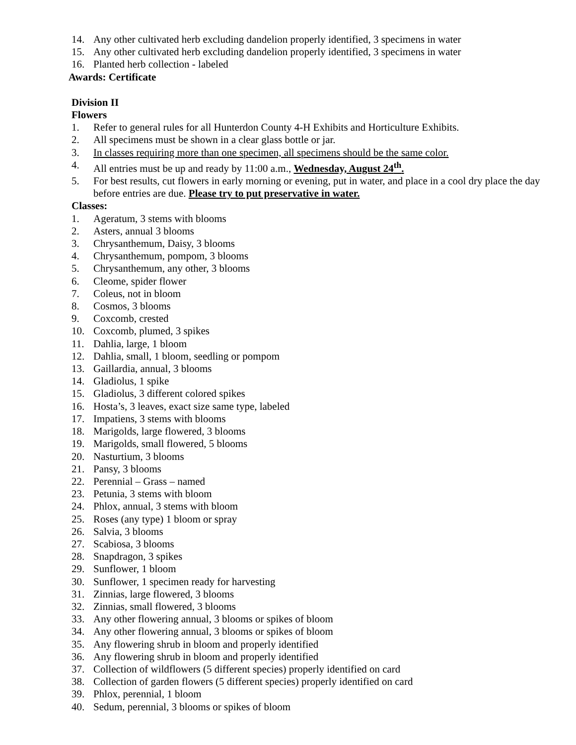14. Any other cultivated herb excluding dandelion properly identified, 3 specimens in water
15. Any other cultivated herb excluding dandelion properly identified, 3 specimens in water
16. Planted herb collection - labeled
Awards: Certificate
Division II
Flowers
1. Refer to general rules for all Hunterdon County 4-H Exhibits and Horticulture Exhibits.
2. All specimens must be shown in a clear glass bottle or jar.
3. In classes requiring more than one specimen, all specimens should be the same color.
4. All entries must be up and ready by 11:00 a.m., Wednesday, August 24<sup>th</sup>.
5. For best results, cut flowers in early morning or evening, put in water, and place in a cool dry place the day before entries are due. Please try to put preservative in water.
Classes:
1. Ageratum, 3 stems with blooms
2. Asters, annual 3 blooms
3. Chrysanthemum, Daisy, 3 blooms
4. Chrysanthemum, pompom, 3 blooms
5. Chrysanthemum, any other, 3 blooms
6. Cleome, spider flower
7. Coleus, not in bloom
8. Cosmos, 3 blooms
9. Coxcomb, crested
10. Coxcomb, plumed, 3 spikes
11. Dahlia, large, 1 bloom
12. Dahlia, small, 1 bloom, seedling or pompom
13. Gaillardia, annual, 3 blooms
14. Gladiolus, 1 spike
15. Gladiolus, 3 different colored spikes
16. Hosta’s, 3 leaves, exact size same type, labeled
17. Impatiens, 3 stems with blooms
18. Marigolds, large flowered, 3 blooms
19. Marigolds, small flowered, 5 blooms
20. Nasturtium, 3 blooms
21. Pansy, 3 blooms
22. Perennial – Grass – named
23. Petunia, 3 stems with bloom
24. Phlox, annual, 3 stems with bloom
25. Roses (any type) 1 bloom or spray
26. Salvia, 3 blooms
27. Scabiosa, 3 blooms
28. Snapdragon, 3 spikes
29. Sunflower, 1 bloom
30. Sunflower, 1 specimen ready for harvesting
31. Zinnias, large flowered, 3 blooms
32. Zinnias, small flowered, 3 blooms
33. Any other flowering annual, 3 blooms or spikes of bloom
34. Any other flowering annual, 3 blooms or spikes of bloom
35. Any flowering shrub in bloom and properly identified
36. Any flowering shrub in bloom and properly identified
37. Collection of wildflowers (5 different species) properly identified on card
38. Collection of garden flowers (5 different species) properly identified on card
39. Phlox, perennial, 1 bloom
40. Sedum, perennial, 3 blooms or spikes of bloom